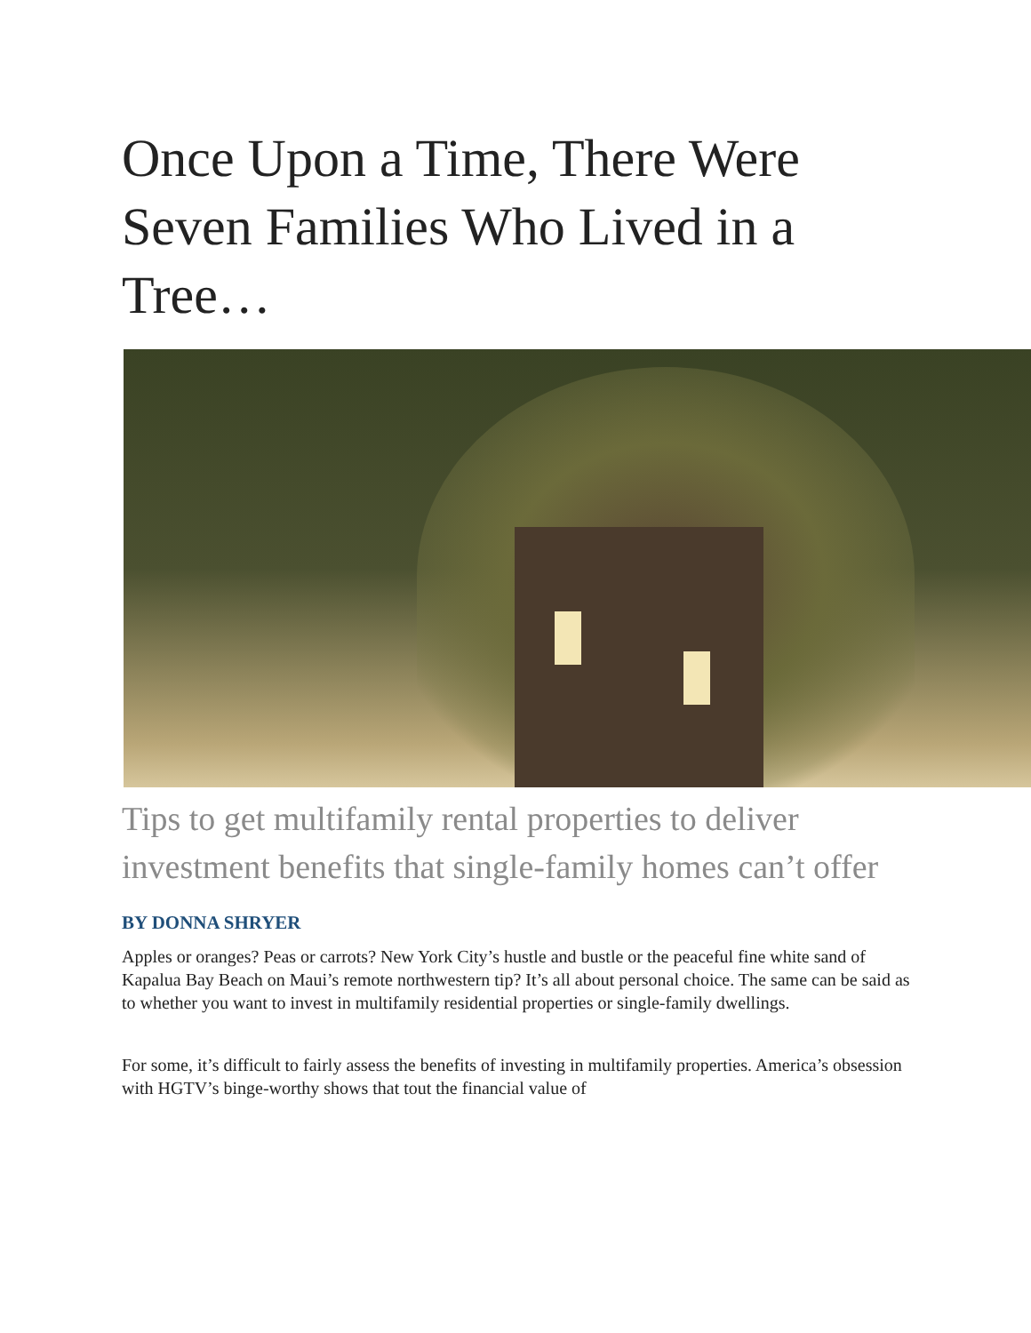Once Upon a Time, There Were Seven Families Who Lived in a Tree…
Tips to get multifamily rental properties to deliver investment benefits that single-family homes can’t offer
BY DONNA SHRYER
Apples or oranges? Peas or carrots? New York City’s hustle and bustle or the peaceful fine white sand of Kapalua Bay Beach on Maui’s remote northwestern tip? It’s all about personal choice. The same can be said as to whether you want to invest in multifamily residential properties or single-family dwellings.
For some, it’s difficult to fairly assess the benefits of investing in multifamily properties. America’s obsession with HGTV’s binge-worthy shows that tout the financial value of